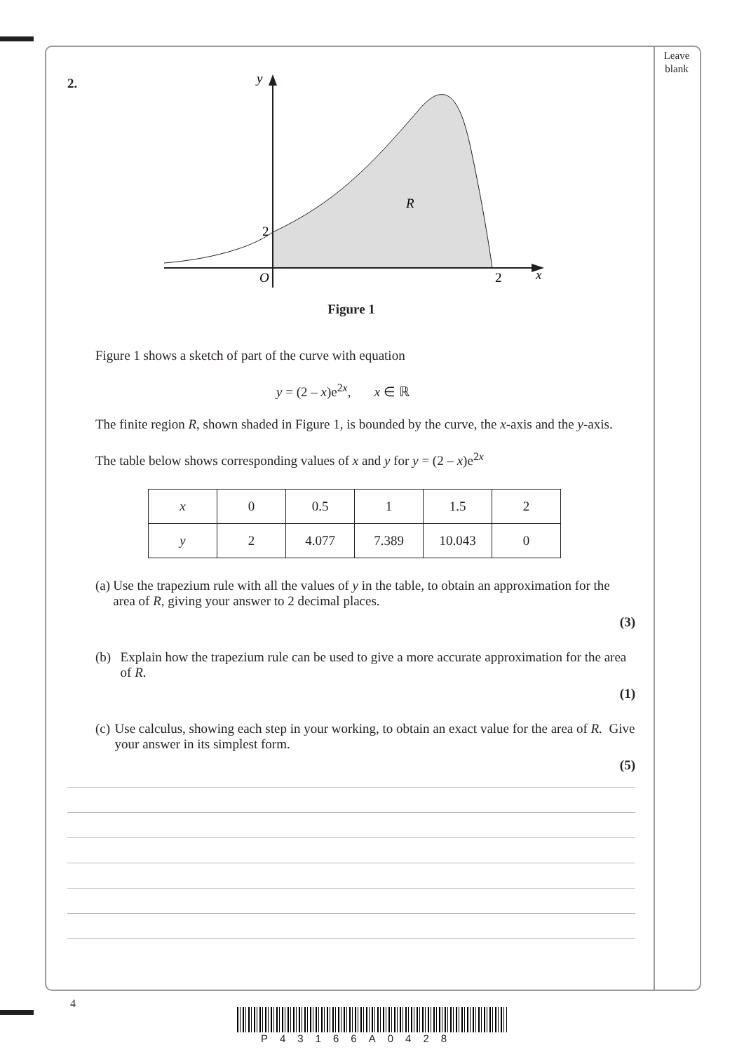Leave
blank
2.
y
2
O
2
x
R
Figure 1
Figure 1 shows a sketch of part of the curve with equation
y = (2 – x)e<sup>2x</sup>, x ∈ ℝ
The finite region R, shown shaded in Figure 1, is bounded by the curve, the x-axis and the y-axis.
The table below shows corresponding values of x and y for y = (2 – x)e<sup>2x</sup>
| x | 0 | 0.5 | 1 | 1.5 | 2 |
| y | 2 | 4.077 | 7.389 | 10.043 | 0 |
(a) Use the trapezium rule with all the values of y in the table, to obtain an approximation for the area of R, giving your answer to 2 decimal places.
(3)
(b) Explain how the trapezium rule can be used to give a more accurate approximation for the area of R.
(1)
(c) Use calculus, showing each step in your working, to obtain an exact value for the area of R. Give your answer in its simplest form.
(5)
4
P43166A0428